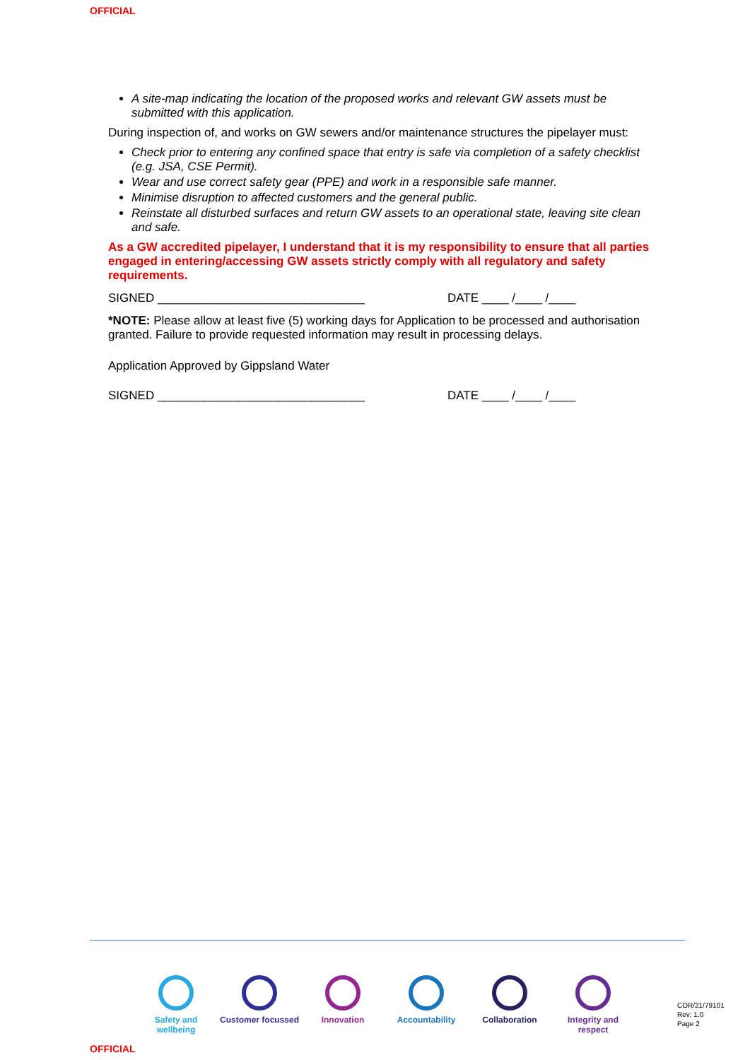OFFICIAL
A site-map indicating the location of the proposed works and relevant GW assets must be submitted with this application.
During inspection of, and works on GW sewers and/or maintenance structures the pipelayer must:
Check prior to entering any confined space that entry is safe via completion of a safety checklist (e.g. JSA, CSE Permit).
Wear and use correct safety gear (PPE) and work in a responsible safe manner.
Minimise disruption to affected customers and the general public.
Reinstate all disturbed surfaces and return GW assets to an operational state, leaving site clean and safe.
As a GW accredited pipelayer, I understand that it is my responsibility to ensure that all parties engaged in entering/accessing GW assets strictly comply with all regulatory and safety requirements.
SIGNED _______________________________ DATE ____ /____ /____
*NOTE: Please allow at least five (5) working days for Application to be processed and authorisation granted. Failure to provide requested information may result in processing delays.
Application Approved by Gippsland Water
SIGNED _______________________________ DATE ____ /____ /____
Safety and wellbeing
Customer focussed
Innovation Accountability Collaboration Integrity and respect
COR/21/79101
Rev: 1.0
Page 2
OFFICIAL